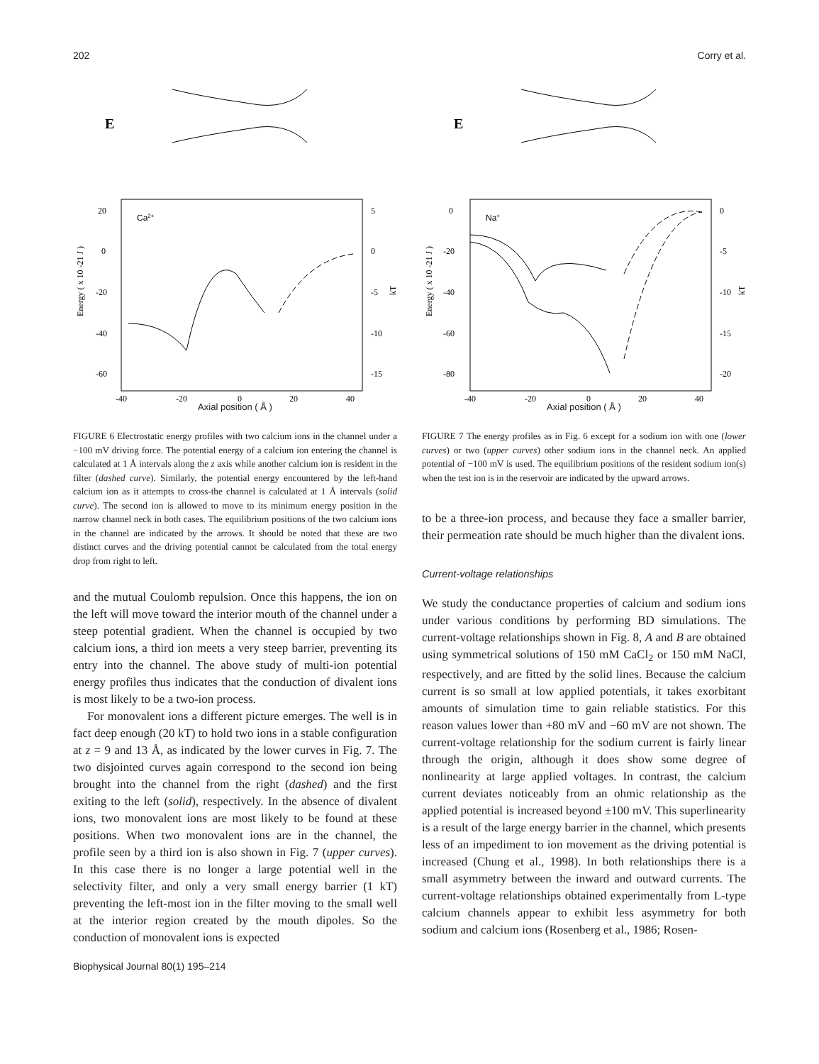202 Corry et al.
E
Ca2+
20
0
-20
-40
-60
-40
-20
0
20
40
5
0
-5
-10
-15
Energy ( x 10 -21 J )
kT
Axial position ( Å )
E
Na+
0
-20
-40
-60
-80
-40
-20
0
20
40
0
-5
-10
-15
-20
Energy ( x 10 -21 J )
kT
Axial position ( Å )
FIGURE 6 Electrostatic energy profiles with two calcium ions in the channel under a −100 mV driving force. The potential energy of a calcium ion entering the channel is calculated at 1 Å intervals along the z axis while another calcium ion is resident in the filter (dashed curve). Similarly, the potential energy encountered by the left-hand calcium ion as it attempts to cross-the channel is calculated at 1 Å intervals (solid curve). The second ion is allowed to move to its minimum energy position in the narrow channel neck in both cases. The equilibrium positions of the two calcium ions in the channel are indicated by the arrows. It should be noted that these are two distinct curves and the driving potential cannot be calculated from the total energy drop from right to left.
and the mutual Coulomb repulsion. Once this happens, the ion on the left will move toward the interior mouth of the channel under a steep potential gradient. When the channel is occupied by two calcium ions, a third ion meets a very steep barrier, preventing its entry into the channel. The above study of multi-ion potential energy profiles thus indicates that the conduction of divalent ions is most likely to be a two-ion process.
For monovalent ions a different picture emerges. The well is in fact deep enough (20 kT) to hold two ions in a stable configuration at z = 9 and 13 Å, as indicated by the lower curves in Fig. 7. The two disjointed curves again correspond to the second ion being brought into the channel from the right (dashed) and the first exiting to the left (solid), respectively. In the absence of divalent ions, two monovalent ions are most likely to be found at these positions. When two monovalent ions are in the channel, the profile seen by a third ion is also shown in Fig. 7 (upper curves). In this case there is no longer a large potential well in the selectivity filter, and only a very small energy barrier (1 kT) preventing the left-most ion in the filter moving to the small well at the interior region created by the mouth dipoles. So the conduction of monovalent ions is expected
FIGURE 7 The energy profiles as in Fig. 6 except for a sodium ion with one (lower curves) or two (upper curves) other sodium ions in the channel neck. An applied potential of −100 mV is used. The equilibrium positions of the resident sodium ion(s) when the test ion is in the reservoir are indicated by the upward arrows.
to be a three-ion process, and because they face a smaller barrier, their permeation rate should be much higher than the divalent ions.
Current-voltage relationships
We study the conductance properties of calcium and sodium ions under various conditions by performing BD simulations. The current-voltage relationships shown in Fig. 8, A and B are obtained using symmetrical solutions of 150 mM CaCl<sub>2</sub> or 150 mM NaCl, respectively, and are fitted by the solid lines. Because the calcium current is so small at low applied potentials, it takes exorbitant amounts of simulation time to gain reliable statistics. For this reason values lower than +80 mV and −60 mV are not shown. The current-voltage relationship for the sodium current is fairly linear through the origin, although it does show some degree of nonlinearity at large applied voltages. In contrast, the calcium current deviates noticeably from an ohmic relationship as the applied potential is increased beyond ±100 mV. This superlinearity is a result of the large energy barrier in the channel, which presents less of an impediment to ion movement as the driving potential is increased (Chung et al., 1998). In both relationships there is a small asymmetry between the inward and outward currents. The current-voltage relationships obtained experimentally from L-type calcium channels appear to exhibit less asymmetry for both sodium and calcium ions (Rosenberg et al., 1986; Rosen-
Biophysical Journal 80(1) 195–214